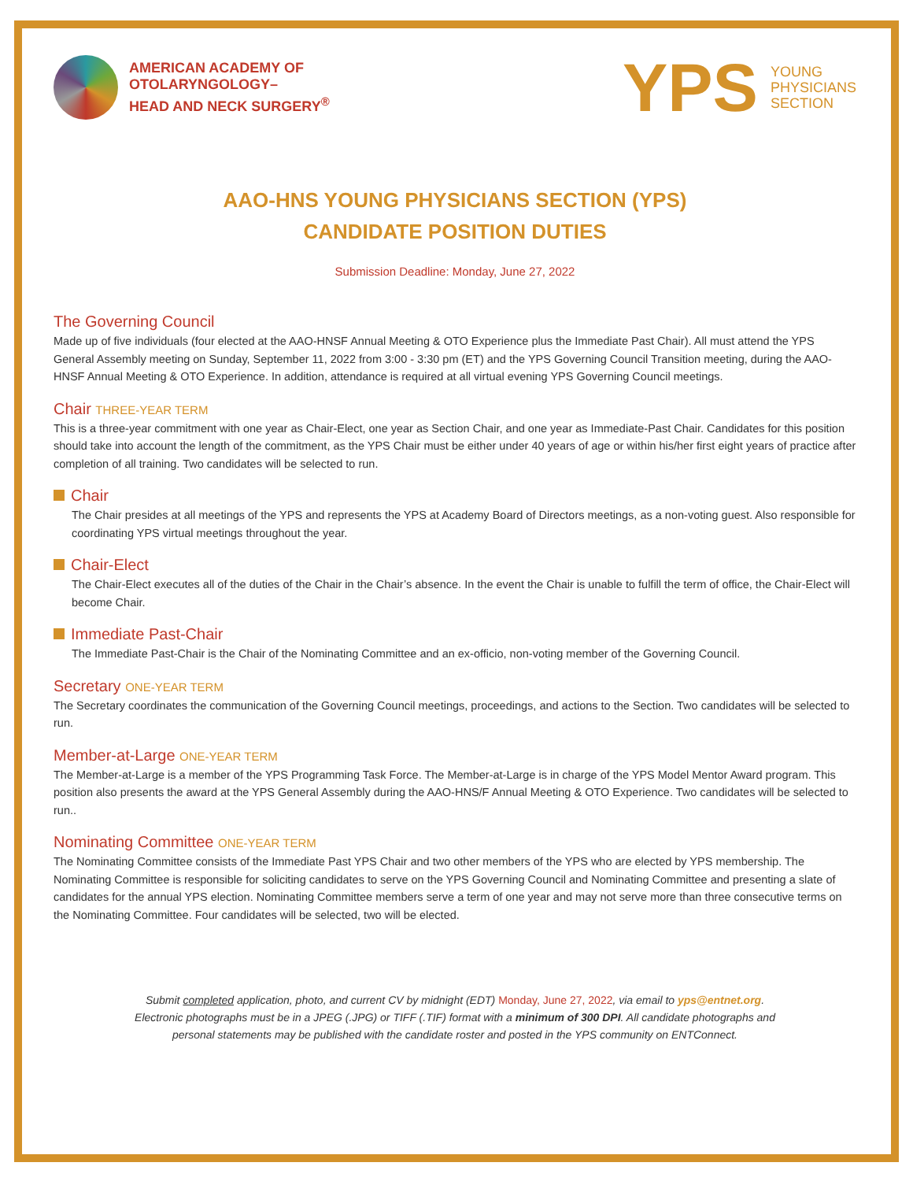AMERICAN ACADEMY OF
OTOLARYNGOLOGY–
HEAD AND NECK SURGERY<sup>®</sup>
YPS YOUNG
PHYSICIANS
SECTION
AAO-HNS YOUNG PHYSICIANS SECTION (YPS)
CANDIDATE POSITION DUTIES
Submission Deadline: Monday, June 27, 2022
The Governing Council
Made up of five individuals (four elected at the AAO-HNSF Annual Meeting & OTO Experience plus the Immediate Past Chair). All must attend the YPS General Assembly meeting on Sunday, September 11, 2022 from 3:00 - 3:30 pm (ET) and the YPS Governing Council Transition meeting, during the AAO-HNSF Annual Meeting & OTO Experience. In addition, attendance is required at all virtual evening YPS Governing Council meetings.
Chair THREE-YEAR TERM
This is a three-year commitment with one year as Chair-Elect, one year as Section Chair, and one year as Immediate-Past Chair. Candidates for this position should take into account the length of the commitment, as the YPS Chair must be either under 40 years of age or within his/her first eight years of practice after completion of all training. Two candidates will be selected to run.
Chair
The Chair presides at all meetings of the YPS and represents the YPS at Academy Board of Directors meetings, as a non-voting guest. Also responsible for coordinating YPS virtual meetings throughout the year.
Chair-Elect
The Chair-Elect executes all of the duties of the Chair in the Chair’s absence. In the event the Chair is unable to fulfill the term of office, the Chair-Elect will become Chair.
Immediate Past-Chair
The Immediate Past-Chair is the Chair of the Nominating Committee and an ex-officio, non-voting member of the Governing Council.
Secretary ONE-YEAR TERM
The Secretary coordinates the communication of the Governing Council meetings, proceedings, and actions to the Section. Two candidates will be selected to run.
Member-at-Large ONE-YEAR TERM
The Member-at-Large is a member of the YPS Programming Task Force. The Member-at-Large is in charge of the YPS Model Mentor Award program. This position also presents the award at the YPS General Assembly during the AAO-HNS/F Annual Meeting & OTO Experience. Two candidates will be selected to run..
Nominating Committee ONE-YEAR TERM
The Nominating Committee consists of the Immediate Past YPS Chair and two other members of the YPS who are elected by YPS membership. The Nominating Committee is responsible for soliciting candidates to serve on the YPS Governing Council and Nominating Committee and presenting a slate of candidates for the annual YPS election. Nominating Committee members serve a term of one year and may not serve more than three consecutive terms on the Nominating Committee. Four candidates will be selected, two will be elected.
Submit completed application, photo, and current CV by midnight (EDT) Monday, June 27, 2022, via email to yps@entnet.org.
Electronic photographs must be in a JPEG (.JPG) or TIFF (.TIF) format with a minimum of 300 DPI. All candidate photographs and
personal statements may be published with the candidate roster and posted in the YPS community on ENTConnect.